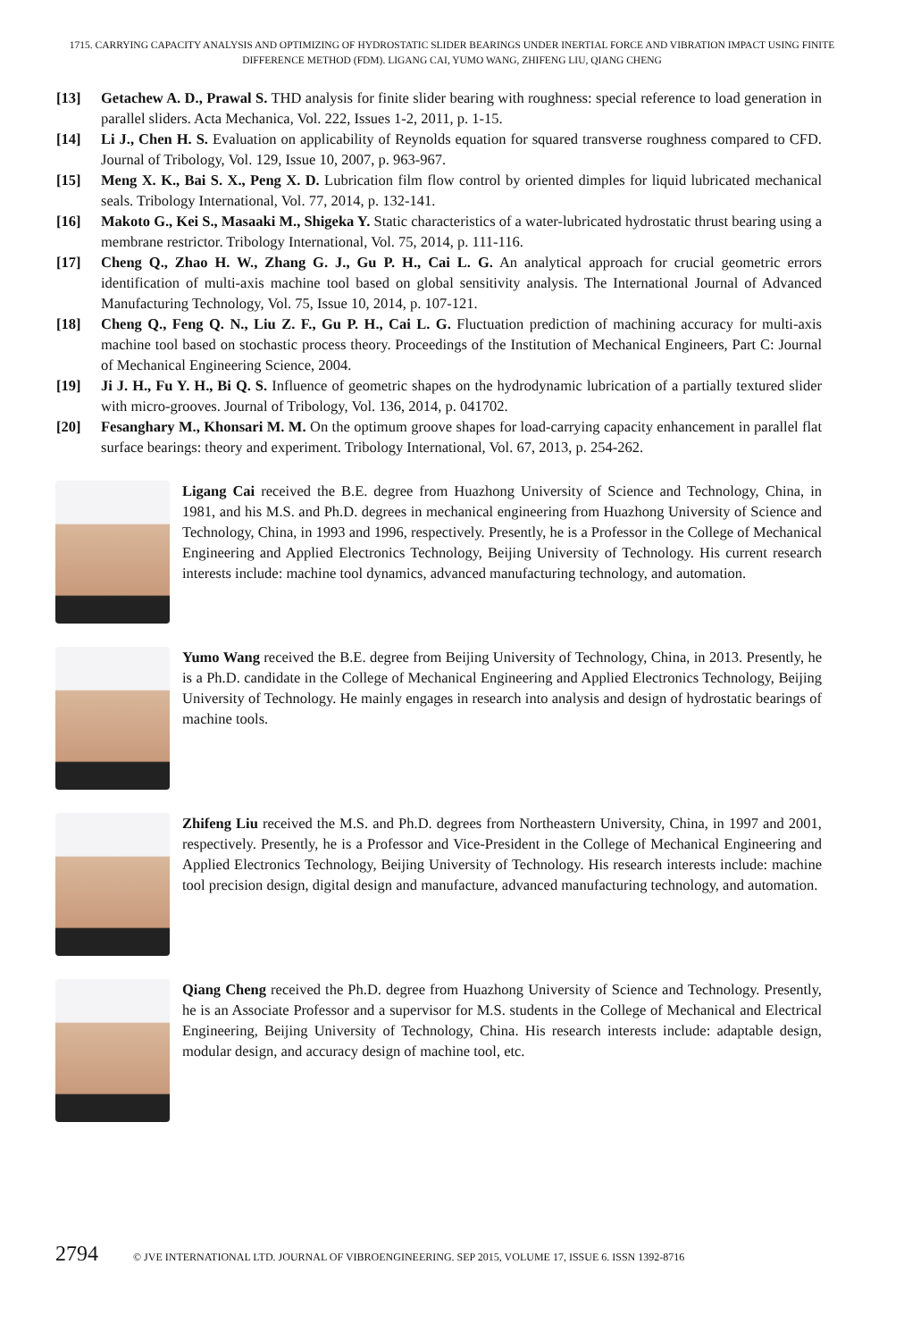1715. CARRYING CAPACITY ANALYSIS AND OPTIMIZING OF HYDROSTATIC SLIDER BEARINGS UNDER INERTIAL FORCE AND VIBRATION IMPACT USING FINITE DIFFERENCE METHOD (FDM). LIGANG CAI, YUMO WANG, ZHIFENG LIU, QIANG CHENG
[13] Getachew A. D., Prawal S. THD analysis for finite slider bearing with roughness: special reference to load generation in parallel sliders. Acta Mechanica, Vol. 222, Issues 1-2, 2011, p. 1-15.
[14] Li J., Chen H. S. Evaluation on applicability of Reynolds equation for squared transverse roughness compared to CFD. Journal of Tribology, Vol. 129, Issue 10, 2007, p. 963-967.
[15] Meng X. K., Bai S. X., Peng X. D. Lubrication film flow control by oriented dimples for liquid lubricated mechanical seals. Tribology International, Vol. 77, 2014, p. 132-141.
[16] Makoto G., Kei S., Masaaki M., Shigeka Y. Static characteristics of a water-lubricated hydrostatic thrust bearing using a membrane restrictor. Tribology International, Vol. 75, 2014, p. 111-116.
[17] Cheng Q., Zhao H. W., Zhang G. J., Gu P. H., Cai L. G. An analytical approach for crucial geometric errors identification of multi-axis machine tool based on global sensitivity analysis. The International Journal of Advanced Manufacturing Technology, Vol. 75, Issue 10, 2014, p. 107-121.
[18] Cheng Q., Feng Q. N., Liu Z. F., Gu P. H., Cai L. G. Fluctuation prediction of machining accuracy for multi-axis machine tool based on stochastic process theory. Proceedings of the Institution of Mechanical Engineers, Part C: Journal of Mechanical Engineering Science, 2004.
[19] Ji J. H., Fu Y. H., Bi Q. S. Influence of geometric shapes on the hydrodynamic lubrication of a partially textured slider with micro-grooves. Journal of Tribology, Vol. 136, 2014, p. 041702.
[20] Fesanghary M., Khonsari M. M. On the optimum groove shapes for load-carrying capacity enhancement in parallel flat surface bearings: theory and experiment. Tribology International, Vol. 67, 2013, p. 254-262.
Ligang Cai received the B.E. degree from Huazhong University of Science and Technology, China, in 1981, and his M.S. and Ph.D. degrees in mechanical engineering from Huazhong University of Science and Technology, China, in 1993 and 1996, respectively. Presently, he is a Professor in the College of Mechanical Engineering and Applied Electronics Technology, Beijing University of Technology. His current research interests include: machine tool dynamics, advanced manufacturing technology, and automation.
Yumo Wang received the B.E. degree from Beijing University of Technology, China, in 2013. Presently, he is a Ph.D. candidate in the College of Mechanical Engineering and Applied Electronics Technology, Beijing University of Technology. He mainly engages in research into analysis and design of hydrostatic bearings of machine tools.
Zhifeng Liu received the M.S. and Ph.D. degrees from Northeastern University, China, in 1997 and 2001, respectively. Presently, he is a Professor and Vice-President in the College of Mechanical Engineering and Applied Electronics Technology, Beijing University of Technology. His research interests include: machine tool precision design, digital design and manufacture, advanced manufacturing technology, and automation.
Qiang Cheng received the Ph.D. degree from Huazhong University of Science and Technology. Presently, he is an Associate Professor and a supervisor for M.S. students in the College of Mechanical and Electrical Engineering, Beijing University of Technology, China. His research interests include: adaptable design, modular design, and accuracy design of machine tool, etc.
2794 © JVE INTERNATIONAL LTD. JOURNAL OF VIBROENGINEERING. SEP 2015, VOLUME 17, ISSUE 6. ISSN 1392-8716